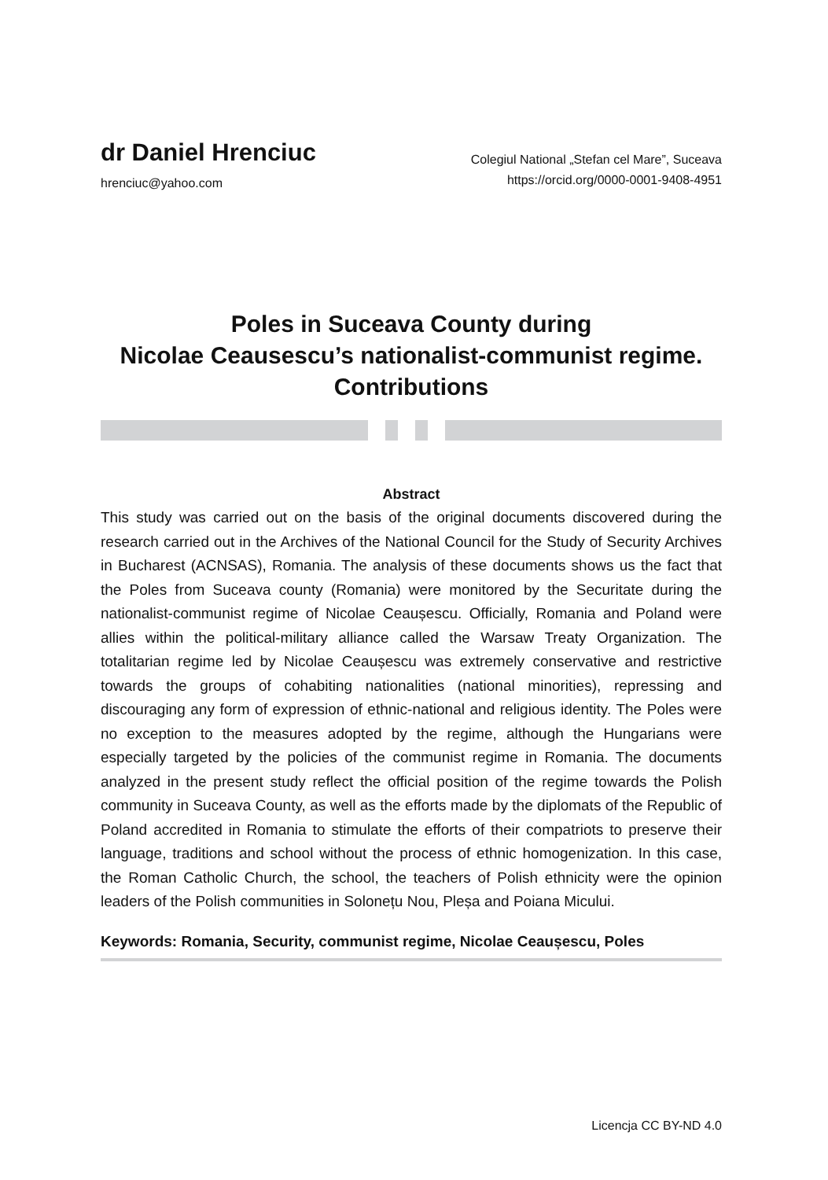dr Daniel Hrenciuc
hrenciuc@yahoo.com
Colegiul National „Stefan cel Mare”, Suceava
https://orcid.org/0000-0001-9408-4951
Poles in Suceava County during
Nicolae Ceausescu’s nationalist-communist regime.
Contributions
Abstract
This study was carried out on the basis of the original documents discovered during the research carried out in the Archives of the National Council for the Study of Security Archives in Bucharest (ACNSAS), Romania. The analysis of these documents shows us the fact that the Poles from Suceava county (Romania) were monitored by the Securitate during the nationalist-communist regime of Nicolae Ceaușescu. Officially, Romania and Poland were allies within the political-military alliance called the Warsaw Treaty Organization. The totalitarian regime led by Nicolae Ceaușescu was extremely conservative and restrictive towards the groups of cohabiting nationalities (national minorities), repressing and discouraging any form of expression of ethnic-national and religious identity. The Poles were no exception to the measures adopted by the regime, although the Hungarians were especially targeted by the policies of the communist regime in Romania. The documents analyzed in the present study reflect the official position of the regime towards the Polish community in Suceava County, as well as the efforts made by the diplomats of the Republic of Poland accredited in Romania to stimulate the efforts of their compatriots to preserve their language, traditions and school without the process of ethnic homogenization. In this case, the Roman Catholic Church, the school, the teachers of Polish ethnicity were the opinion leaders of the Polish communities in Solonețu Nou, Pleșa and Poiana Micului.
Keywords: Romania, Security, communist regime, Nicolae Ceaușescu, Poles
Licencja CC BY-ND 4.0